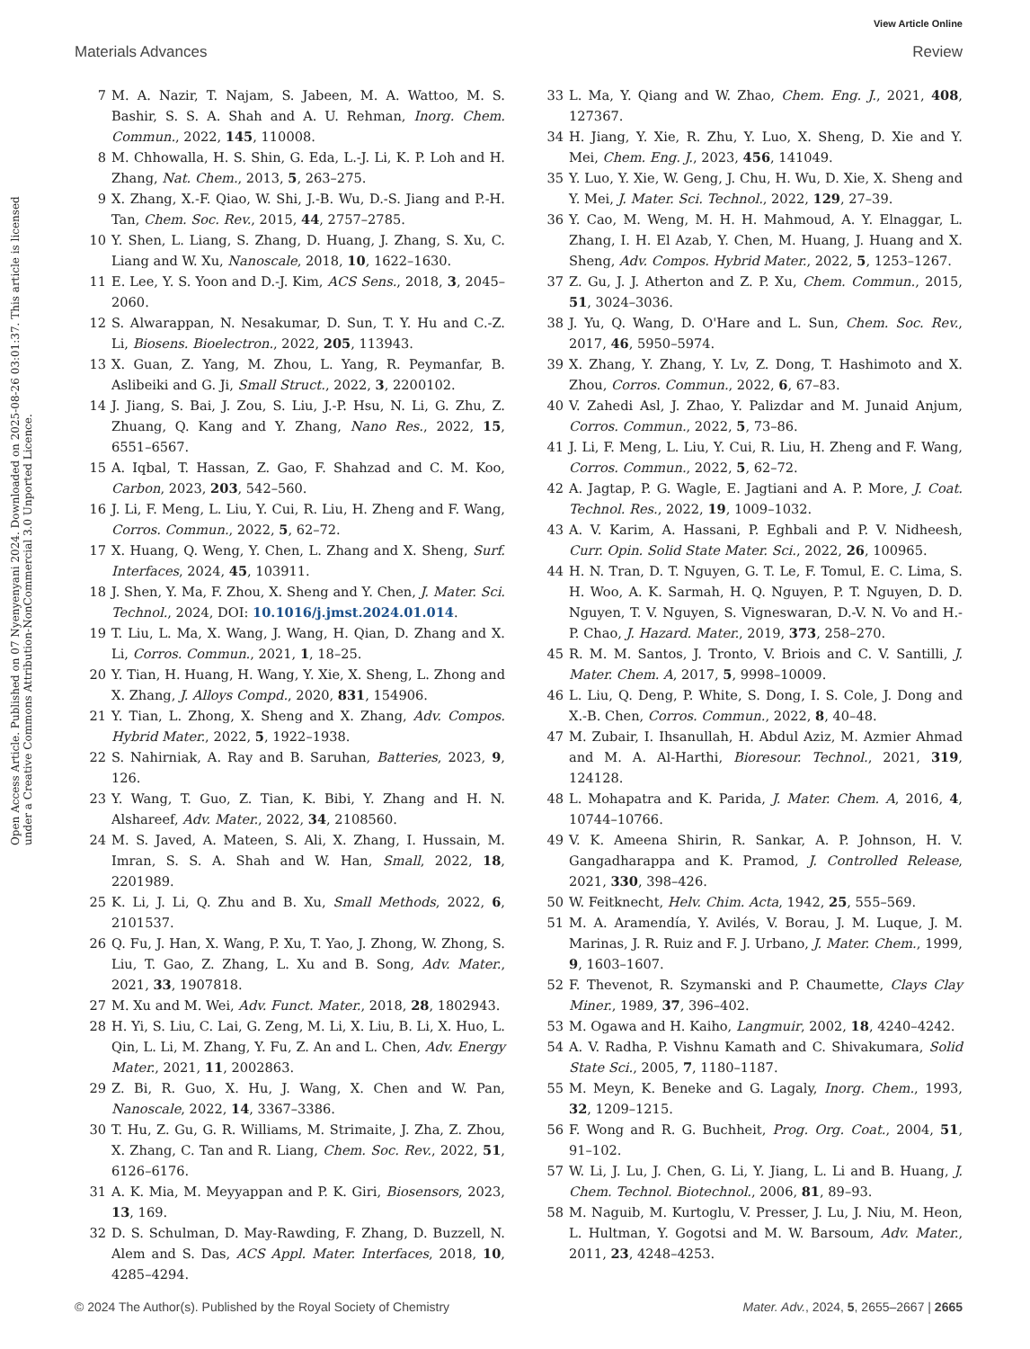View Article Online
Materials Advances Review
Open Access Article. Published on 07 Nyenyenyani 2024. Downloaded on 2025-08-26 03:01:37. This article is licensed under a Creative Commons Attribution-NonCommercial 3.0 Unported Licence.
7 M. A. Nazir, T. Najam, S. Jabeen, M. A. Wattoo, M. S. Bashir, S. S. A. Shah and A. U. Rehman, Inorg. Chem. Commun., 2022, 145, 110008.
8 M. Chhowalla, H. S. Shin, G. Eda, L.-J. Li, K. P. Loh and H. Zhang, Nat. Chem., 2013, 5, 263–275.
9 X. Zhang, X.-F. Qiao, W. Shi, J.-B. Wu, D.-S. Jiang and P.-H. Tan, Chem. Soc. Rev., 2015, 44, 2757–2785.
10 Y. Shen, L. Liang, S. Zhang, D. Huang, J. Zhang, S. Xu, C. Liang and W. Xu, Nanoscale, 2018, 10, 1622–1630.
11 E. Lee, Y. S. Yoon and D.-J. Kim, ACS Sens., 2018, 3, 2045–2060.
12 S. Alwarappan, N. Nesakumar, D. Sun, T. Y. Hu and C.-Z. Li, Biosens. Bioelectron., 2022, 205, 113943.
13 X. Guan, Z. Yang, M. Zhou, L. Yang, R. Peymanfar, B. Aslibeiki and G. Ji, Small Struct., 2022, 3, 2200102.
14 J. Jiang, S. Bai, J. Zou, S. Liu, J.-P. Hsu, N. Li, G. Zhu, Z. Zhuang, Q. Kang and Y. Zhang, Nano Res., 2022, 15, 6551–6567.
15 A. Iqbal, T. Hassan, Z. Gao, F. Shahzad and C. M. Koo, Carbon, 2023, 203, 542–560.
16 J. Li, F. Meng, L. Liu, Y. Cui, R. Liu, H. Zheng and F. Wang, Corros. Commun., 2022, 5, 62–72.
17 X. Huang, Q. Weng, Y. Chen, L. Zhang and X. Sheng, Surf. Interfaces, 2024, 45, 103911.
18 J. Shen, Y. Ma, F. Zhou, X. Sheng and Y. Chen, J. Mater. Sci. Technol., 2024, DOI: 10.1016/j.jmst.2024.01.014.
19 T. Liu, L. Ma, X. Wang, J. Wang, H. Qian, D. Zhang and X. Li, Corros. Commun., 2021, 1, 18–25.
20 Y. Tian, H. Huang, H. Wang, Y. Xie, X. Sheng, L. Zhong and X. Zhang, J. Alloys Compd., 2020, 831, 154906.
21 Y. Tian, L. Zhong, X. Sheng and X. Zhang, Adv. Compos. Hybrid Mater., 2022, 5, 1922–1938.
22 S. Nahirniak, A. Ray and B. Saruhan, Batteries, 2023, 9, 126.
23 Y. Wang, T. Guo, Z. Tian, K. Bibi, Y. Zhang and H. N. Alshareef, Adv. Mater., 2022, 34, 2108560.
24 M. S. Javed, A. Mateen, S. Ali, X. Zhang, I. Hussain, M. Imran, S. S. A. Shah and W. Han, Small, 2022, 18, 2201989.
25 K. Li, J. Li, Q. Zhu and B. Xu, Small Methods, 2022, 6, 2101537.
26 Q. Fu, J. Han, X. Wang, P. Xu, T. Yao, J. Zhong, W. Zhong, S. Liu, T. Gao, Z. Zhang, L. Xu and B. Song, Adv. Mater., 2021, 33, 1907818.
27 M. Xu and M. Wei, Adv. Funct. Mater., 2018, 28, 1802943.
28 H. Yi, S. Liu, C. Lai, G. Zeng, M. Li, X. Liu, B. Li, X. Huo, L. Qin, L. Li, M. Zhang, Y. Fu, Z. An and L. Chen, Adv. Energy Mater., 2021, 11, 2002863.
29 Z. Bi, R. Guo, X. Hu, J. Wang, X. Chen and W. Pan, Nanoscale, 2022, 14, 3367–3386.
30 T. Hu, Z. Gu, G. R. Williams, M. Strimaite, J. Zha, Z. Zhou, X. Zhang, C. Tan and R. Liang, Chem. Soc. Rev., 2022, 51, 6126–6176.
31 A. K. Mia, M. Meyyappan and P. K. Giri, Biosensors, 2023, 13, 169.
32 D. S. Schulman, D. May-Rawding, F. Zhang, D. Buzzell, N. Alem and S. Das, ACS Appl. Mater. Interfaces, 2018, 10, 4285–4294.
33 L. Ma, Y. Qiang and W. Zhao, Chem. Eng. J., 2021, 408, 127367.
34 H. Jiang, Y. Xie, R. Zhu, Y. Luo, X. Sheng, D. Xie and Y. Mei, Chem. Eng. J., 2023, 456, 141049.
35 Y. Luo, Y. Xie, W. Geng, J. Chu, H. Wu, D. Xie, X. Sheng and Y. Mei, J. Mater. Sci. Technol., 2022, 129, 27–39.
36 Y. Cao, M. Weng, M. H. H. Mahmoud, A. Y. Elnaggar, L. Zhang, I. H. El Azab, Y. Chen, M. Huang, J. Huang and X. Sheng, Adv. Compos. Hybrid Mater., 2022, 5, 1253–1267.
37 Z. Gu, J. J. Atherton and Z. P. Xu, Chem. Commun., 2015, 51, 3024–3036.
38 J. Yu, Q. Wang, D. O'Hare and L. Sun, Chem. Soc. Rev., 2017, 46, 5950–5974.
39 X. Zhang, Y. Zhang, Y. Lv, Z. Dong, T. Hashimoto and X. Zhou, Corros. Commun., 2022, 6, 67–83.
40 V. Zahedi Asl, J. Zhao, Y. Palizdar and M. Junaid Anjum, Corros. Commun., 2022, 5, 73–86.
41 J. Li, F. Meng, L. Liu, Y. Cui, R. Liu, H. Zheng and F. Wang, Corros. Commun., 2022, 5, 62–72.
42 A. Jagtap, P. G. Wagle, E. Jagtiani and A. P. More, J. Coat. Technol. Res., 2022, 19, 1009–1032.
43 A. V. Karim, A. Hassani, P. Eghbali and P. V. Nidheesh, Curr. Opin. Solid State Mater. Sci., 2022, 26, 100965.
44 H. N. Tran, D. T. Nguyen, G. T. Le, F. Tomul, E. C. Lima, S. H. Woo, A. K. Sarmah, H. Q. Nguyen, P. T. Nguyen, D. D. Nguyen, T. V. Nguyen, S. Vigneswaran, D.-V. N. Vo and H.-P. Chao, J. Hazard. Mater., 2019, 373, 258–270.
45 R. M. M. Santos, J. Tronto, V. Briois and C. V. Santilli, J. Mater. Chem. A, 2017, 5, 9998–10009.
46 L. Liu, Q. Deng, P. White, S. Dong, I. S. Cole, J. Dong and X.-B. Chen, Corros. Commun., 2022, 8, 40–48.
47 M. Zubair, I. Ihsanullah, H. Abdul Aziz, M. Azmier Ahmad and M. A. Al-Harthi, Bioresour. Technol., 2021, 319, 124128.
48 L. Mohapatra and K. Parida, J. Mater. Chem. A, 2016, 4, 10744–10766.
49 V. K. Ameena Shirin, R. Sankar, A. P. Johnson, H. V. Gangadharappa and K. Pramod, J. Controlled Release, 2021, 330, 398–426.
50 W. Feitknecht, Helv. Chim. Acta, 1942, 25, 555–569.
51 M. A. Aramendía, Y. Avilés, V. Borau, J. M. Luque, J. M. Marinas, J. R. Ruiz and F. J. Urbano, J. Mater. Chem., 1999, 9, 1603–1607.
52 F. Thevenot, R. Szymanski and P. Chaumette, Clays Clay Miner., 1989, 37, 396–402.
53 M. Ogawa and H. Kaiho, Langmuir, 2002, 18, 4240–4242.
54 A. V. Radha, P. Vishnu Kamath and C. Shivakumara, Solid State Sci., 2005, 7, 1180–1187.
55 M. Meyn, K. Beneke and G. Lagaly, Inorg. Chem., 1993, 32, 1209–1215.
56 F. Wong and R. G. Buchheit, Prog. Org. Coat., 2004, 51, 91–102.
57 W. Li, J. Lu, J. Chen, G. Li, Y. Jiang, L. Li and B. Huang, J. Chem. Technol. Biotechnol., 2006, 81, 89–93.
58 M. Naguib, M. Kurtoglu, V. Presser, J. Lu, J. Niu, M. Heon, L. Hultman, Y. Gogotsi and M. W. Barsoum, Adv. Mater., 2011, 23, 4248–4253.
© 2024 The Author(s). Published by the Royal Society of Chemistry Mater. Adv., 2024, 5, 2655–2667 | 2665